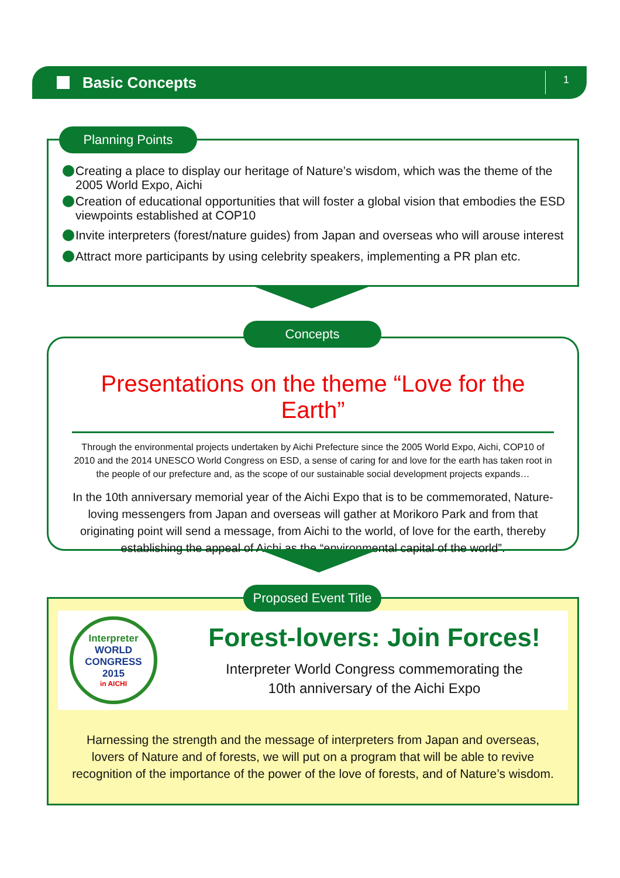Basic Concepts
1
Planning Points
Creating a place to display our heritage of Nature’s wisdom, which was the theme of the 2005 World Expo, Aichi
Creation of educational opportunities that will foster a global vision that embodies the ESD viewpoints established at COP10
Invite interpreters (forest/nature guides) from Japan and overseas who will arouse interest
Attract more participants by using celebrity speakers, implementing a PR plan etc.
Concepts
Presentations on the theme “Love for the Earth”
Through the environmental projects undertaken by Aichi Prefecture since the 2005 World Expo, Aichi, COP10 of 2010 and the 2014 UNESCO World Congress on ESD, a sense of caring for and love for the earth has taken root in the people of our prefecture and, as the scope of our sustainable social development projects expands…
In the 10th anniversary memorial year of the Aichi Expo that is to be commemorated, Nature-loving messengers from Japan and overseas will gather at Morikoro Park and from that originating point will send a message, from Aichi to the world, of love for the earth, thereby establishing the appeal of Aichi as the “environmental capital of the world”.
Proposed Event Title
Interpreter
WORLD
CONGRESS
2015
in AICHI
Forest-lovers: Join Forces!
Interpreter World Congress commemorating the
10th anniversary of the Aichi Expo
Harnessing the strength and the message of interpreters from Japan and overseas, lovers of Nature and of forests, we will put on a program that will be able to revive recognition of the importance of the power of the love of forests, and of Nature’s wisdom.